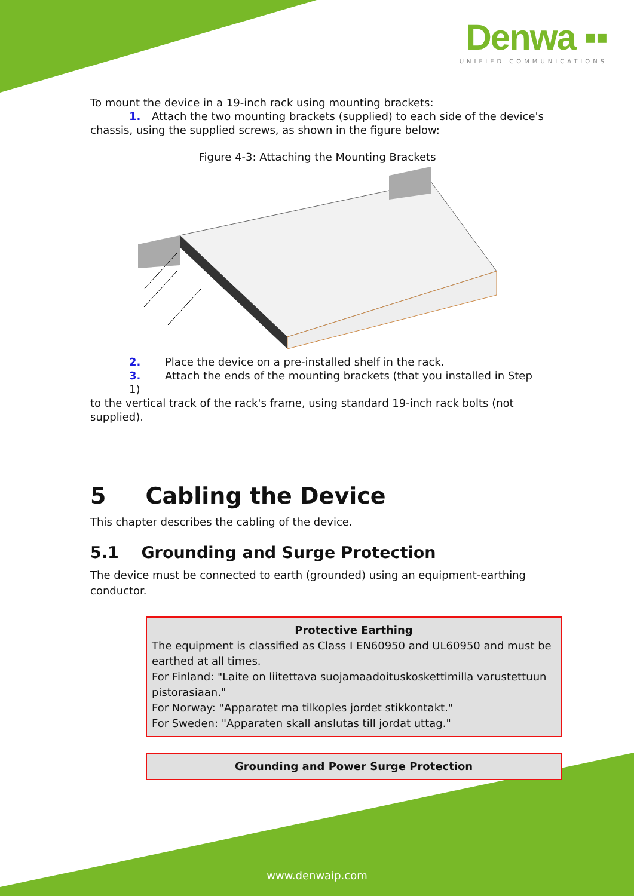Denwa ▪▪
UNIFIED COMMUNICATIONS
To mount the device in a 19-inch rack using mounting brackets:
1. Attach the two mounting brackets (supplied) to each side of the device's
chassis, using the supplied screws, as shown in the figure below:
Figure 4-3: Attaching the Mounting Brackets
2. Place the device on a pre-installed shelf in the rack.
3. Attach the ends of the mounting brackets (that you installed in Step 1)
to the vertical track of the rack's frame, using standard 19-inch rack bolts (not supplied).
5 Cabling the Device
This chapter describes the cabling of the device.
5.1 Grounding and Surge Protection
The device must be connected to earth (grounded) using an equipment-earthing conductor.
Protective Earthing
The equipment is classified as Class I EN60950 and UL60950 and must be earthed at all times.
For Finland: "Laite on liitettava suojamaadoituskoskettimilla varustettuun pistorasiaan."
For Norway: "Apparatet rna tilkoples jordet stikkontakt."
For Sweden: "Apparaten skall anslutas till jordat uttag."
Grounding and Power Surge Protection
www.denwaip.com